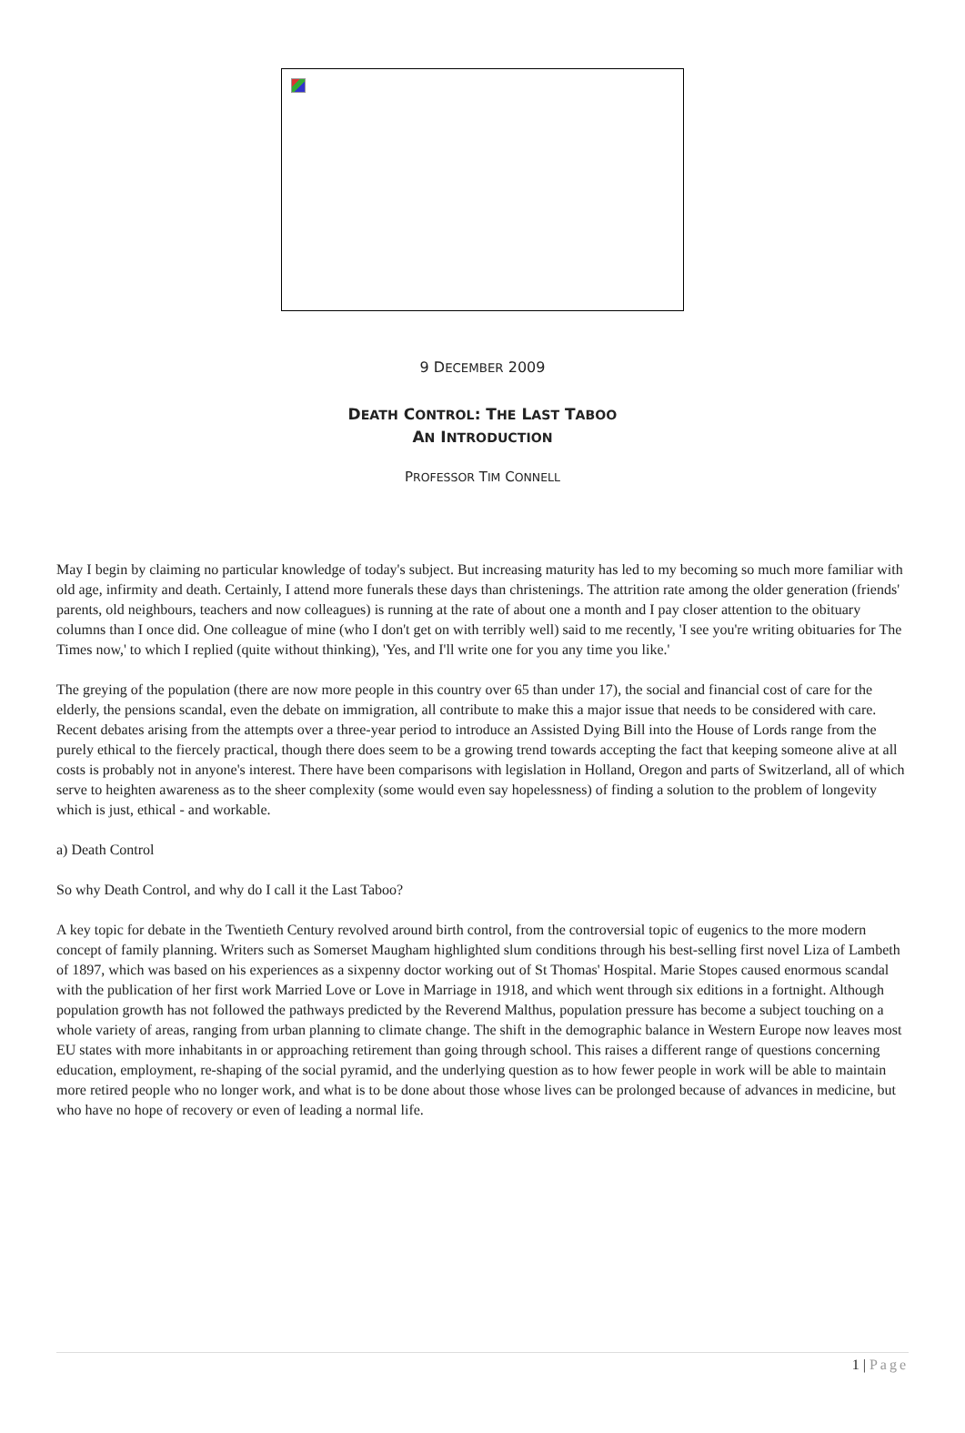9 DECEMBER 2009
DEATH CONTROL: THE LAST TABOO
AN INTRODUCTION
PROFESSOR TIM CONNELL
May I begin by claiming no particular knowledge of today's subject. But increasing maturity has led to my becoming so much more familiar with old age, infirmity and death. Certainly, I attend more funerals these days than christenings. The attrition rate among the older generation (friends' parents, old neighbours, teachers and now colleagues) is running at the rate of about one a month and I pay closer attention to the obituary columns than I once did. One colleague of mine (who I don't get on with terribly well) said to me recently, 'I see you're writing obituaries for The Times now,' to which I replied (quite without thinking), 'Yes, and I'll write one for you any time you like.'
The greying of the population (there are now more people in this country over 65 than under 17), the social and financial cost of care for the elderly, the pensions scandal, even the debate on immigration, all contribute to make this a major issue that needs to be considered with care. Recent debates arising from the attempts over a three-year period to introduce an Assisted Dying Bill into the House of Lords range from the purely ethical to the fiercely practical, though there does seem to be a growing trend towards accepting the fact that keeping someone alive at all costs is probably not in anyone's interest. There have been comparisons with legislation in Holland, Oregon and parts of Switzerland, all of which serve to heighten awareness as to the sheer complexity (some would even say hopelessness) of finding a solution to the problem of longevity which is just, ethical - and workable.
a) Death Control
So why Death Control, and why do I call it the Last Taboo?
A key topic for debate in the Twentieth Century revolved around birth control, from the controversial topic of eugenics to the more modern concept of family planning. Writers such as Somerset Maugham highlighted slum conditions through his best-selling first novel Liza of Lambeth of 1897, which was based on his experiences as a sixpenny doctor working out of St Thomas' Hospital. Marie Stopes caused enormous scandal with the publication of her first work Married Love or Love in Marriage in 1918, and which went through six editions in a fortnight. Although population growth has not followed the pathways predicted by the Reverend Malthus, population pressure has become a subject touching on a whole variety of areas, ranging from urban planning to climate change. The shift in the demographic balance in Western Europe now leaves most EU states with more inhabitants in or approaching retirement than going through school. This raises a different range of questions concerning education, employment, re-shaping of the social pyramid, and the underlying question as to how fewer people in work will be able to maintain more retired people who no longer work, and what is to be done about those whose lives can be prolonged because of advances in medicine, but who have no hope of recovery or even of leading a normal life.
1 | Page